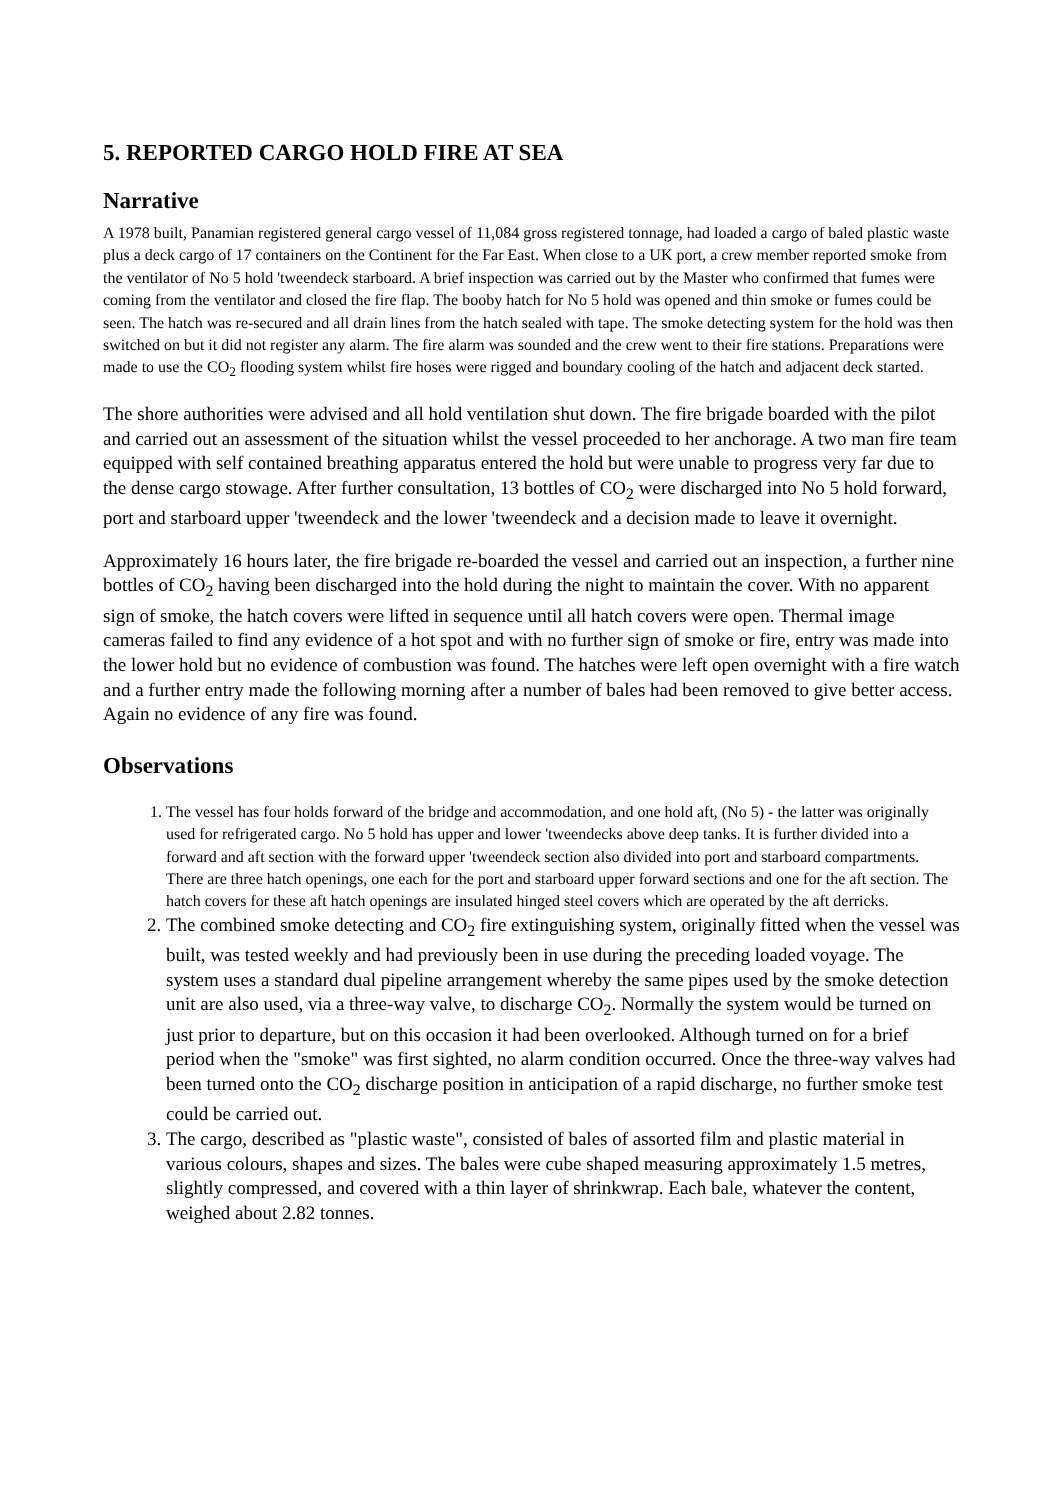5. REPORTED CARGO HOLD FIRE AT SEA
Narrative
A 1978 built, Panamian registered general cargo vessel of 11,084 gross registered tonnage, had loaded a cargo of baled plastic waste plus a deck cargo of 17 containers on the Continent for the Far East. When close to a UK port, a crew member reported smoke from the ventilator of No 5 hold 'tweendeck starboard. A brief inspection was carried out by the Master who confirmed that fumes were coming from the ventilator and closed the fire flap. The booby hatch for No 5 hold was opened and thin smoke or fumes could be seen. The hatch was re-secured and all drain lines from the hatch sealed with tape. The smoke detecting system for the hold was then switched on but it did not register any alarm. The fire alarm was sounded and the crew went to their fire stations. Preparations were made to use the CO<sub>2</sub> flooding system whilst fire hoses were rigged and boundary cooling of the hatch and adjacent deck started.
The shore authorities were advised and all hold ventilation shut down. The fire brigade boarded with the pilot and carried out an assessment of the situation whilst the vessel proceeded to her anchorage. A two man fire team equipped with self contained breathing apparatus entered the hold but were unable to progress very far due to the dense cargo stowage. After further consultation, 13 bottles of CO<sub>2</sub> were discharged into No 5 hold forward, port and starboard upper 'tweendeck and the lower 'tweendeck and a decision made to leave it overnight.
Approximately 16 hours later, the fire brigade re-boarded the vessel and carried out an inspection, a further nine bottles of CO<sub>2</sub> having been discharged into the hold during the night to maintain the cover. With no apparent sign of smoke, the hatch covers were lifted in sequence until all hatch covers were open. Thermal image cameras failed to find any evidence of a hot spot and with no further sign of smoke or fire, entry was made into the lower hold but no evidence of combustion was found. The hatches were left open overnight with a fire watch and a further entry made the following morning after a number of bales had been removed to give better access. Again no evidence of any fire was found.
Observations
1. The vessel has four holds forward of the bridge and accommodation, and one hold aft, (No 5) - the latter was originally used for refrigerated cargo. No 5 hold has upper and lower 'tweendecks above deep tanks. It is further divided into a forward and aft section with the forward upper 'tweendeck section also divided into port and starboard compartments. There are three hatch openings, one each for the port and starboard upper forward sections and one for the aft section. The hatch covers for these aft hatch openings are insulated hinged steel covers which are operated by the aft derricks.
2. The combined smoke detecting and CO<sub>2</sub> fire extinguishing system, originally fitted when the vessel was built, was tested weekly and had previously been in use during the preceding loaded voyage. The system uses a standard dual pipeline arrangement whereby the same pipes used by the smoke detection unit are also used, via a three-way valve, to discharge CO<sub>2</sub>. Normally the system would be turned on just prior to departure, but on this occasion it had been overlooked. Although turned on for a brief period when the "smoke" was first sighted, no alarm condition occurred. Once the three-way valves had been turned onto the CO<sub>2</sub> discharge position in anticipation of a rapid discharge, no further smoke test could be carried out.
3. The cargo, described as "plastic waste", consisted of bales of assorted film and plastic material in various colours, shapes and sizes. The bales were cube shaped measuring approximately 1.5 metres, slightly compressed, and covered with a thin layer of shrinkwrap. Each bale, whatever the content, weighed about 2.82 tonnes.